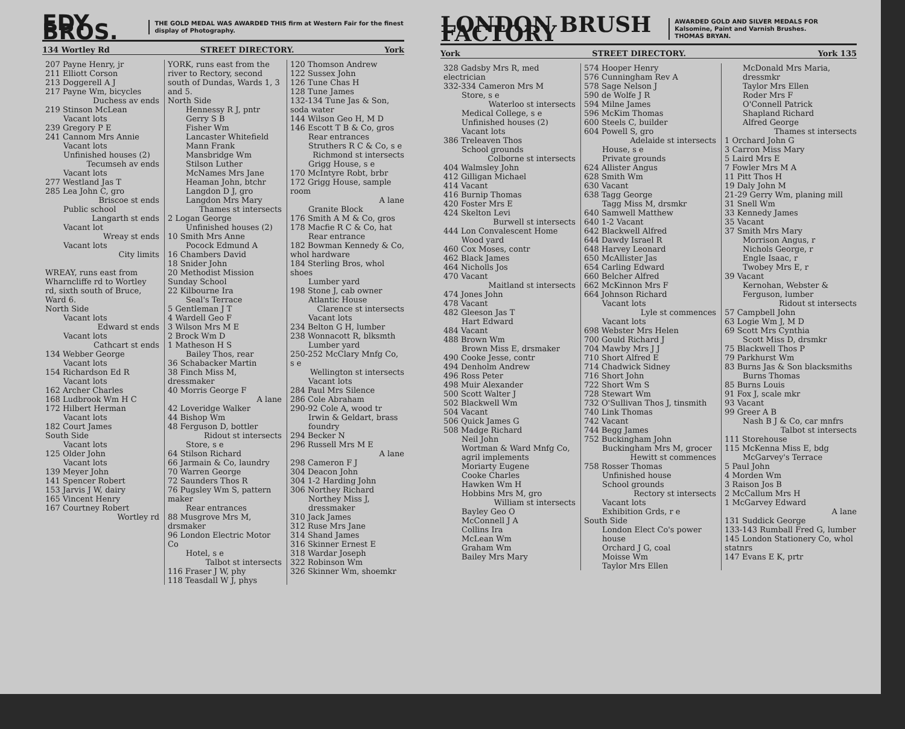EDY BROS. THE GOLD MEDAL WAS AWARDED THIS firm at Western Fair for the finest display of Photography.
134 Wortley Rd STREET DIRECTORY. York
207 Payne Henry, jr
211 Elliott Corson
213 Doggerell A J
217 Payne Wm, bicycles
Duchess av ends
219 Stinson McLean
Vacant lots
239 Gregory P E
241 Cannom Mrs Annie
Vacant lots
Unfinished houses (2)
Tecumseh av ends
Vacant lots
277 Westland Jas T
285 Lea John C, gro
Briscoe st ends
Public school
Langarth st ends
Vacant lot
Wreay st ends
Vacant lots
City limits
WREAY, runs east from Wharncliffe rd to Wortley rd, sixth south of Bruce, Ward 6.
North Side
Vacant lots
Edward st ends
Vacant lots
Cathcart st ends
134 Webber George
Vacant lots
154 Richardson Ed R
Vacant lots
162 Archer Charles
168 Ludbrook Wm H C
172 Hilbert Herman
Vacant lots
182 Court James
South Side
Vacant lots
125 Older John
Vacant lots
139 Meyer John
141 Spencer Robert
153 Jarvis J W, dairy
165 Vincent Henry
167 Courtney Robert
Wortley rd
YORK, runs east from the river to Rectory, second south of Dundas, Wards 1, 3 and 5.
North Side
Hennessy R J, pntr
Gerry S B
Fisher Wm
Lancaster Whitefield
Mann Frank
Mansbridge Wm
Stilson Luther
McNames Mrs Jane
Heaman John, btchr
Langdon D J, gro
Langdon Mrs Mary
Thames st intersects
2 Logan George
Unfinished houses (2)
10 Smith Mrs Anne
Pocock Edmund A
16 Chambers David
18 Snider John
20 Methodist Mission Sunday School
22 Kilbourne Ira
Seal's Terrace
5 Gentleman J T
4 Wardell Geo F
3 Wilson Mrs M E
2 Brock Wm D
1 Matheson H S
Bailey Thos, rear
36 Schabacker Martin
38 Finch Miss M, dressmaker
40 Morris George F
A lane
42 Loveridge Walker
44 Bishop Wm
48 Ferguson D, bottler
Ridout st intersects
Store, s e
64 Stilson Richard
66 Jarmain & Co, laundry
70 Warren George
72 Saunders Thos R
76 Pugsley Wm S, pattern maker
Rear entrances
88 Musgrove Mrs M, drsmaker
96 London Electric Motor Co
Hotel, s e
Talbot st intersects
116 Fraser J W, phy
118 Teasdall W J, phys
120 Thomson Andrew
122 Sussex John
126 Tune Chas H
128 Tune James
132-134 Tune Jas & Son, soda water
144 Wilson Geo H, M D
146 Escott T B & Co, gros
Rear entrances
Struthers R C & Co, s e
Richmond st intersects
Grigg House, s e
170 McIntyre Robt, brbr
172 Grigg House, sample room
A lane
Granite Block
176 Smith A M & Co, gros
178 Macfie R C & Co, hat
Rear entrance
182 Bowman Kennedy & Co, whol hardware
184 Sterling Bros, whol shoes
Lumber yard
198 Stone J, cab owner
Atlantic House
Clarence st intersects
Vacant lots
234 Belton G H, lumber
238 Wonnacott R, blksmth
Lumber yard
250-252 McClary Mnfg Co, s e
Wellington st intersects
Vacant lots
284 Paul Mrs Silence
286 Cole Abraham
290-92 Cole A, wood tr
Irwin & Geldart, brass foundry
294 Becker N
296 Russell Mrs M E
A lane
298 Cameron F J
304 Deacon John
304 1-2 Harding John
306 Northey Richard
Northey Miss J, dressmaker
310 Jack James
312 Ruse Mrs Jane
314 Shand James
316 Skinner Ernest E
318 Wardar Joseph
322 Robinson Wm
326 Skinner Wm, shoemkr
LONDON BRUSH FACTORY AWARDED GOLD AND SILVER MEDALS FOR Kalsomine, Paint and Varnish Brushes.
THOMAS BRYAN.
York STREET DIRECTORY. York 135
328 Gadsby Mrs R, med electrician
332-334 Cameron Mrs M
Store, s e
Waterloo st intersects
Medical College, s e
Unfinished houses (2)
Vacant lots
386 Treleaven Thos
School grounds
Colborne st intersects
404 Walmsley John
412 Gilligan Michael
414 Vacant
416 Burnip Thomas
420 Foster Mrs E
424 Skelton Levi
Burwell st intersects
444 Lon Convalescent Home
Wood yard
460 Cox Moses, contr
462 Black James
464 Nicholls Jos
470 Vacant
Maitland st intersects
474 Jones John
478 Vacant
482 Gleeson Jas T
Hart Edward
484 Vacant
488 Brown Wm
Brown Miss E, drsmaker
490 Cooke Jesse, contr
494 Denholm Andrew
496 Ross Peter
498 Muir Alexander
500 Scott Walter J
502 Blackwell Wm
504 Vacant
506 Quick James G
508 Madge Richard
Neil John
Wortman & Ward Mnfg Co, agril implements
Moriarty Eugene
Cooke Charles
Hawken Wm H
Hobbins Mrs M, gro
William st intersects
Bayley Geo O
McConnell J A
Collins Ira
McLean Wm
Graham Wm
Bailey Mrs Mary
574 Hooper Henry
576 Cunningham Rev A
578 Sage Nelson J
590 de Wolfe J R
594 Milne James
596 McKim Thomas
600 Steels C, builder
604 Powell S, gro
Adelaide st intersects
House, s e
Private grounds
624 Allister Angus
628 Smith Wm
630 Vacant
638 Tagg George
Tagg Miss M, drsmkr
640 Samwell Matthew
640 1-2 Vacant
642 Blackwell Alfred
644 Dawdy Israel R
648 Harvey Leonard
650 McAllister Jas
654 Carling Edward
660 Belcher Alfred
662 McKinnon Mrs F
664 Johnson Richard
Vacant lots
Lyle st commences
Vacant lots
698 Webster Mrs Helen
700 Gould Richard J
704 Mawby Mrs J J
710 Short Alfred E
714 Chadwick Sidney
716 Short John
722 Short Wm S
728 Stewart Wm
732 O'Sullivan Thos J, tinsmith
740 Link Thomas
742 Vacant
744 Begg James
752 Buckingham John
Buckingham Mrs M, grocer
Hewitt st commences
758 Rosser Thomas
Unfinished house
School grounds
Rectory st intersects
Vacant lots
Exhibition Grds, r e
South Side
London Elect Co's power house
Orchard J G, coal
Moisse Wm
Taylor Mrs Ellen
McDonald Mrs Maria, dressmkr
Taylor Mrs Ellen
Roder Mrs F
O'Connell Patrick
Shapland Richard
Alfred George
Thames st intersects
1 Orchard John G
3 Carron Miss Mary
5 Laird Mrs E
7 Fowler Mrs M A
11 Pitt Thos H
19 Daly John M
21-29 Gerry Wm, planing mill
31 Snell Wm
33 Kennedy James
35 Vacant
37 Smith Mrs Mary
Morrison Angus, r
Nichols George, r
Engle Isaac, r
Twobey Mrs E, r
39 Vacant
Kernohan, Webster & Ferguson, lumber
Ridout st intersects
57 Campbell John
63 Logie Wm J, M D
69 Scott Mrs Cynthia
Scott Miss D, drsmkr
75 Blackwell Thos P
79 Parkhurst Wm
83 Burns Jas & Son blacksmiths
Burns Thomas
85 Burns Louis
91 Fox J, scale mkr
93 Vacant
99 Greer A B
Nash B J & Co, car mnfrs
Talbot st intersects
111 Storehouse
115 McKenna Miss E, bdg
McGarvey's Terrace
5 Paul John
4 Morden Wm
3 Raison Jos B
2 McCallum Mrs H
1 McGarvey Edward
A lane
131 Suddick George
133-143 Rumball Fred G, lumber
145 London Stationery Co, whol statnrs
147 Evans E K, prtr